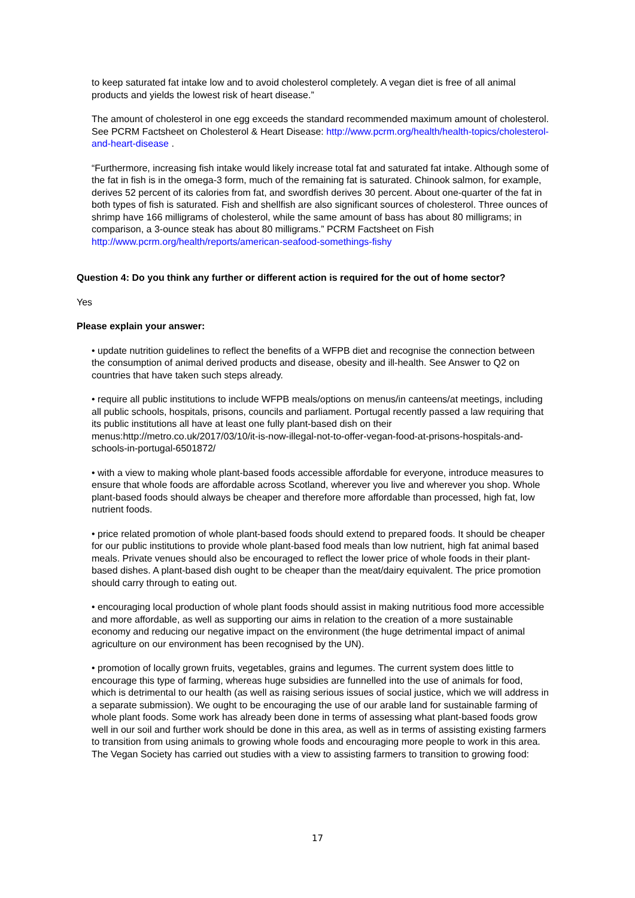to keep saturated fat intake low and to avoid cholesterol completely. A vegan diet is free of all animal products and yields the lowest risk of heart disease.”
The amount of cholesterol in one egg exceeds the standard recommended maximum amount of cholesterol. See PCRM Factsheet on Cholesterol & Heart Disease: http://www.pcrm.org/health/health-topics/cholesterol-and-heart-disease .
“Furthermore, increasing fish intake would likely increase total fat and saturated fat intake. Although some of the fat in fish is in the omega-3 form, much of the remaining fat is saturated. Chinook salmon, for example, derives 52 percent of its calories from fat, and swordfish derives 30 percent. About one-quarter of the fat in both types of fish is saturated. Fish and shellfish are also significant sources of cholesterol. Three ounces of shrimp have 166 milligrams of cholesterol, while the same amount of bass has about 80 milligrams; in comparison, a 3-ounce steak has about 80 milligrams.” PCRM Factsheet on Fish http://www.pcrm.org/health/reports/american-seafood-somethings-fishy
Question 4: Do you think any further or different action is required for the out of home sector?
Yes
Please explain your answer:
• update nutrition guidelines to reflect the benefits of a WFPB diet and recognise the connection between the consumption of animal derived products and disease, obesity and ill-health. See Answer to Q2 on countries that have taken such steps already.
• require all public institutions to include WFPB meals/options on menus/in canteens/at meetings, including all public schools, hospitals, prisons, councils and parliament. Portugal recently passed a law requiring that its public institutions all have at least one fully plant-based dish on their menus:http://metro.co.uk/2017/03/10/it-is-now-illegal-not-to-offer-vegan-food-at-prisons-hospitals-and-schools-in-portugal-6501872/
• with a view to making whole plant-based foods accessible affordable for everyone, introduce measures to ensure that whole foods are affordable across Scotland, wherever you live and wherever you shop. Whole plant-based foods should always be cheaper and therefore more affordable than processed, high fat, low nutrient foods.
• price related promotion of whole plant-based foods should extend to prepared foods. It should be cheaper for our public institutions to provide whole plant-based food meals than low nutrient, high fat animal based meals. Private venues should also be encouraged to reflect the lower price of whole foods in their plant-based dishes. A plant-based dish ought to be cheaper than the meat/dairy equivalent. The price promotion should carry through to eating out.
• encouraging local production of whole plant foods should assist in making nutritious food more accessible and more affordable, as well as supporting our aims in relation to the creation of a more sustainable economy and reducing our negative impact on the environment (the huge detrimental impact of animal agriculture on our environment has been recognised by the UN).
• promotion of locally grown fruits, vegetables, grains and legumes. The current system does little to encourage this type of farming, whereas huge subsidies are funnelled into the use of animals for food, which is detrimental to our health (as well as raising serious issues of social justice, which we will address in a separate submission). We ought to be encouraging the use of our arable land for sustainable farming of whole plant foods. Some work has already been done in terms of assessing what plant-based foods grow well in our soil and further work should be done in this area, as well as in terms of assisting existing farmers to transition from using animals to growing whole foods and encouraging more people to work in this area. The Vegan Society has carried out studies with a view to assisting farmers to transition to growing food:
17